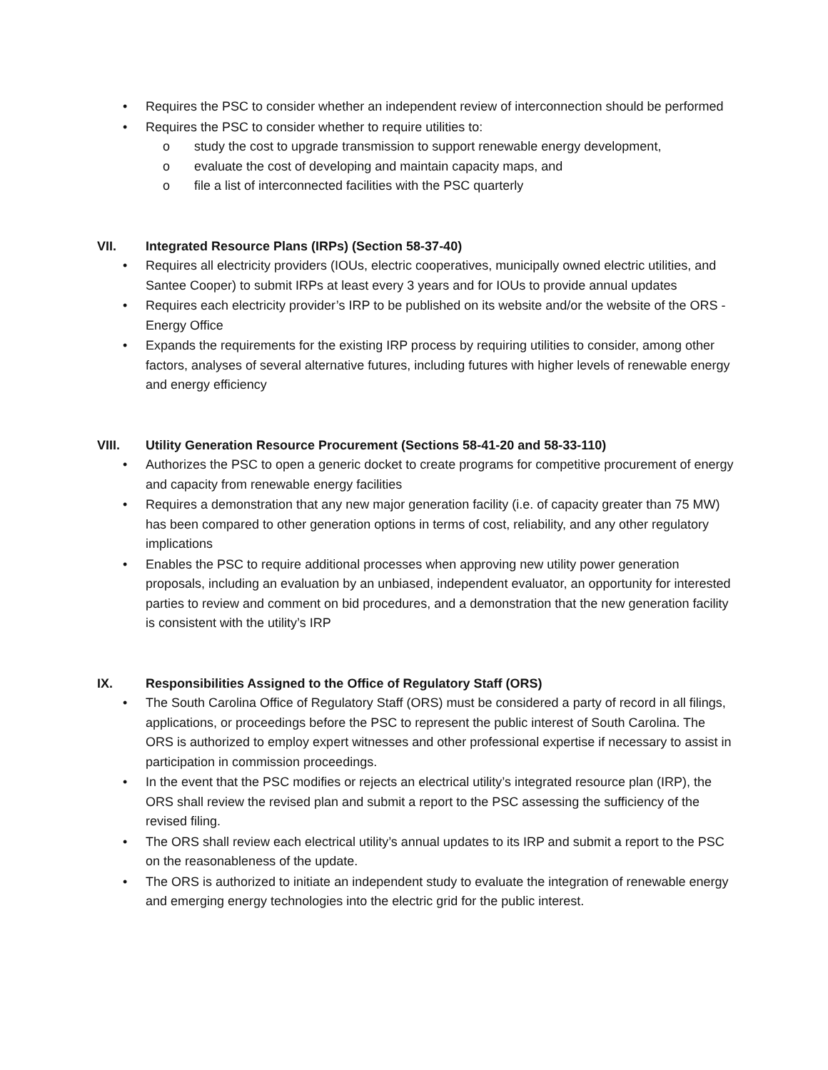• Requires the PSC to consider whether an independent review of interconnection should be performed
• Requires the PSC to consider whether to require utilities to:
o study the cost to upgrade transmission to support renewable energy development,
o evaluate the cost of developing and maintain capacity maps, and
o file a list of interconnected facilities with the PSC quarterly
VII. Integrated Resource Plans (IRPs) (Section 58-37-40)
• Requires all electricity providers (IOUs, electric cooperatives, municipally owned electric utilities, and Santee Cooper) to submit IRPs at least every 3 years and for IOUs to provide annual updates
• Requires each electricity provider’s IRP to be published on its website and/or the website of the ORS - Energy Office
• Expands the requirements for the existing IRP process by requiring utilities to consider, among other factors, analyses of several alternative futures, including futures with higher levels of renewable energy and energy efficiency
VIII. Utility Generation Resource Procurement (Sections 58-41-20 and 58-33-110)
• Authorizes the PSC to open a generic docket to create programs for competitive procurement of energy and capacity from renewable energy facilities
• Requires a demonstration that any new major generation facility (i.e. of capacity greater than 75 MW) has been compared to other generation options in terms of cost, reliability, and any other regulatory implications
• Enables the PSC to require additional processes when approving new utility power generation proposals, including an evaluation by an unbiased, independent evaluator, an opportunity for interested parties to review and comment on bid procedures, and a demonstration that the new generation facility is consistent with the utility’s IRP
IX. Responsibilities Assigned to the Office of Regulatory Staff (ORS)
• The South Carolina Office of Regulatory Staff (ORS) must be considered a party of record in all filings, applications, or proceedings before the PSC to represent the public interest of South Carolina. The ORS is authorized to employ expert witnesses and other professional expertise if necessary to assist in participation in commission proceedings.
• In the event that the PSC modifies or rejects an electrical utility’s integrated resource plan (IRP), the ORS shall review the revised plan and submit a report to the PSC assessing the sufficiency of the revised filing.
• The ORS shall review each electrical utility’s annual updates to its IRP and submit a report to the PSC on the reasonableness of the update.
• The ORS is authorized to initiate an independent study to evaluate the integration of renewable energy and emerging energy technologies into the electric grid for the public interest.